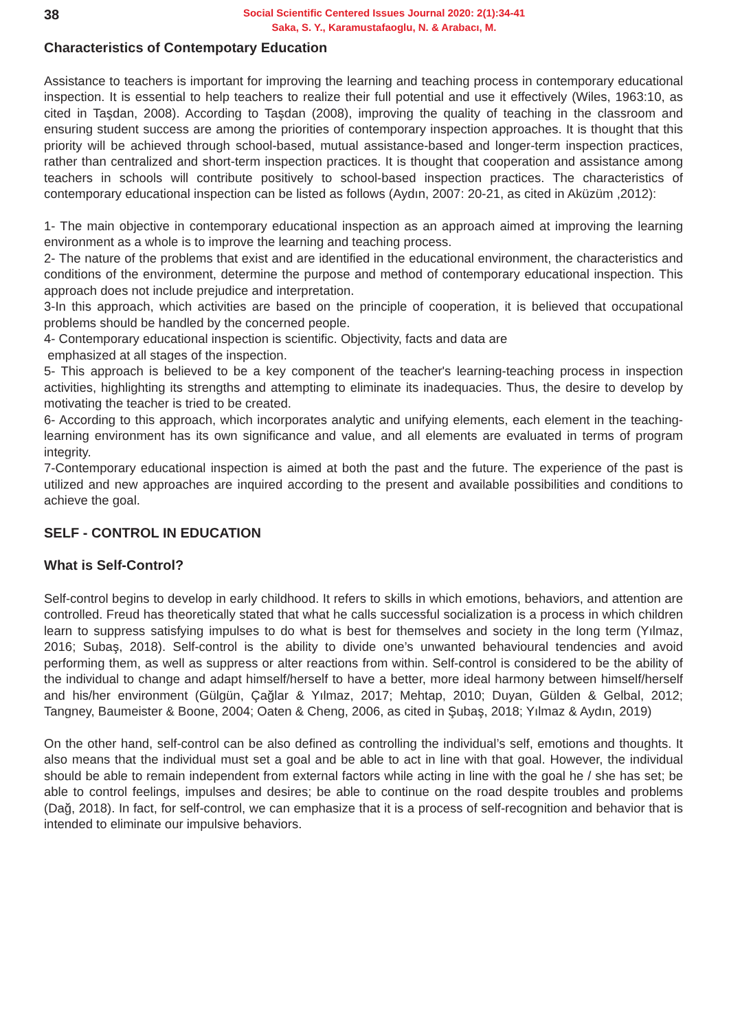38
Social Scientific Centered Issues Journal 2020: 2(1):34-41
Saka, S. Y., Karamustafaoglu, N. & Arabacı, M.
Characteristics of Contempotary Education
Assistance to teachers is important for improving the learning and teaching process in contemporary educational inspection. It is essential to help teachers to realize their full potential and use it effectively (Wiles, 1963:10, as cited in Taşdan, 2008). According to Taşdan (2008), improving the quality of teaching in the classroom and ensuring student success are among the priorities of contemporary inspection approaches. It is thought that this priority will be achieved through school-based, mutual assistance-based and longer-term inspection practices, rather than centralized and short-term inspection practices. It is thought that cooperation and assistance among teachers in schools will contribute positively to school-based inspection practices. The characteristics of contemporary educational inspection can be listed as follows (Aydın, 2007: 20-21, as cited in Aküzüm ,2012):
1- The main objective in contemporary educational inspection as an approach aimed at improving the learning environment as a whole is to improve the learning and teaching process.
2- The nature of the problems that exist and are identified in the educational environment, the characteristics and conditions of the environment, determine the purpose and method of contemporary educational inspection. This approach does not include prejudice and interpretation.
3-In this approach, which activities are based on the principle of cooperation, it is believed that occupational problems should be handled by the concerned people.
4- Contemporary educational inspection is scientific. Objectivity, facts and data are
emphasized at all stages of the inspection.
5- This approach is believed to be a key component of the teacher's learning-teaching process in inspection activities, highlighting its strengths and attempting to eliminate its inadequacies. Thus, the desire to develop by motivating the teacher is tried to be created.
6- According to this approach, which incorporates analytic and unifying elements, each element in the teaching-learning environment has its own significance and value, and all elements are evaluated in terms of program integrity.
7-Contemporary educational inspection is aimed at both the past and the future. The experience of the past is utilized and new approaches are inquired according to the present and available possibilities and conditions to achieve the goal.
SELF - CONTROL IN EDUCATION
What is Self-Control?
Self-control begins to develop in early childhood. It refers to skills in which emotions, behaviors, and attention are controlled. Freud has theoretically stated that what he calls successful socialization is a process in which children learn to suppress satisfying impulses to do what is best for themselves and society in the long term (Yılmaz, 2016; Subaş, 2018). Self-control is the ability to divide one’s unwanted behavioural tendencies and avoid performing them, as well as suppress or alter reactions from within. Self-control is considered to be the ability of the individual to change and adapt himself/herself to have a better, more ideal harmony between himself/herself and his/her environment (Gülgün, Çağlar & Yılmaz, 2017; Mehtap, 2010; Duyan, Gülden & Gelbal, 2012; Tangney, Baumeister & Boone, 2004; Oaten & Cheng, 2006, as cited in Şubaş, 2018; Yılmaz & Aydın, 2019)
On the other hand, self-control can be also defined as controlling the individual’s self, emotions and thoughts. It also means that the individual must set a goal and be able to act in line with that goal. However, the individual should be able to remain independent from external factors while acting in line with the goal he / she has set; be able to control feelings, impulses and desires; be able to continue on the road despite troubles and problems (Dağ, 2018). In fact, for self-control, we can emphasize that it is a process of self-recognition and behavior that is intended to eliminate our impulsive behaviors.